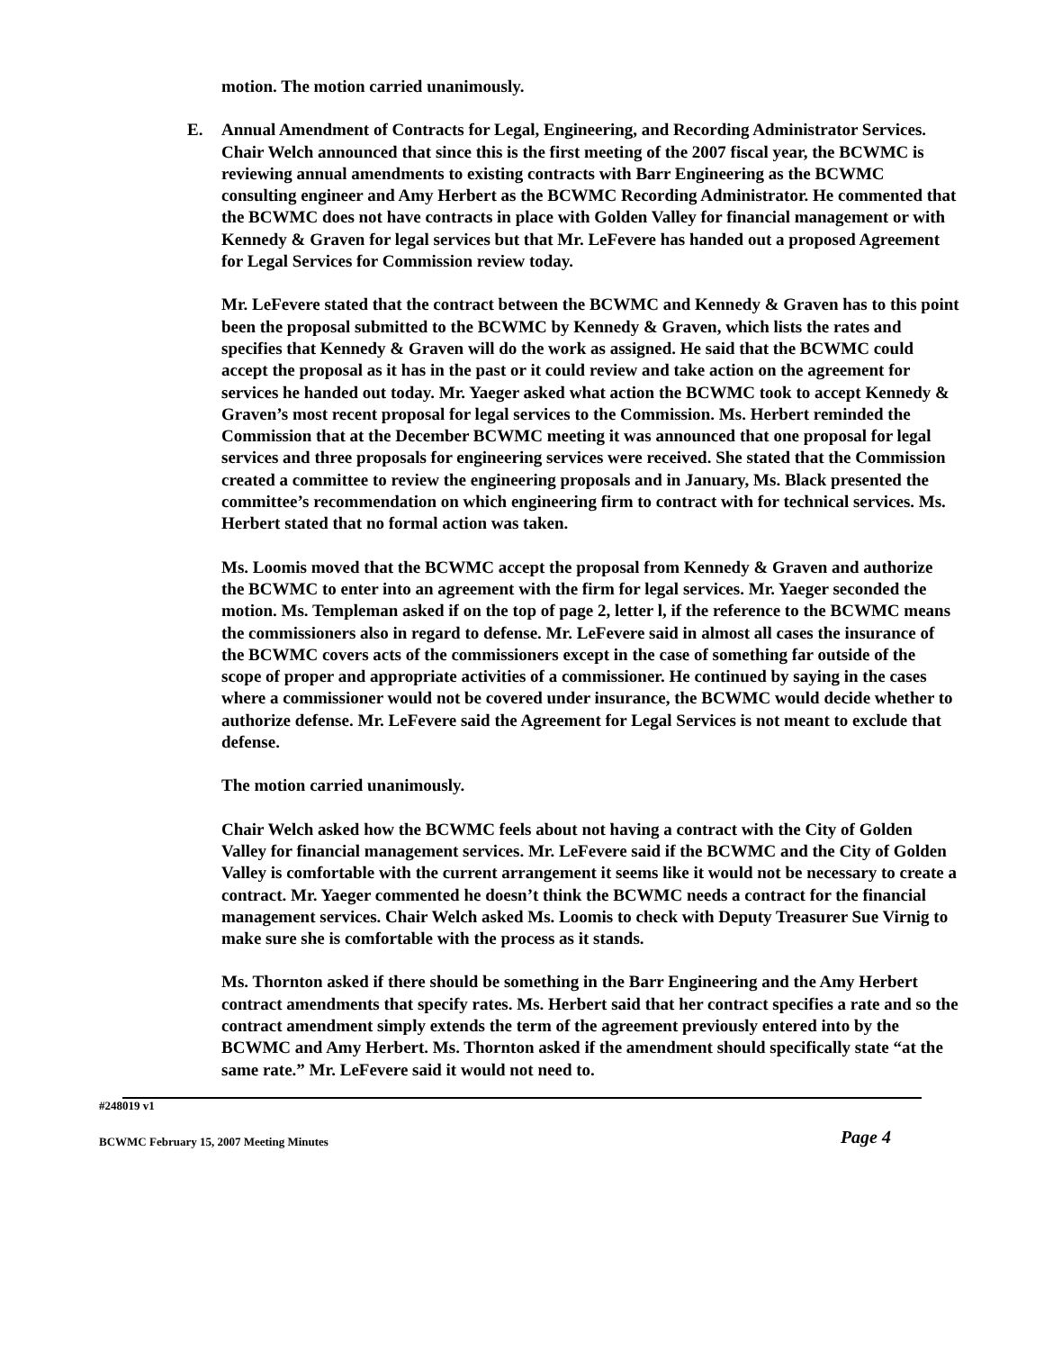motion. The motion carried unanimously.
E. Annual Amendment of Contracts for Legal, Engineering, and Recording Administrator Services. Chair Welch announced that since this is the first meeting of the 2007 fiscal year, the BCWMC is reviewing annual amendments to existing contracts with Barr Engineering as the BCWMC consulting engineer and Amy Herbert as the BCWMC Recording Administrator. He commented that the BCWMC does not have contracts in place with Golden Valley for financial management or with Kennedy & Graven for legal services but that Mr. LeFevere has handed out a proposed Agreement for Legal Services for Commission review today.
Mr. LeFevere stated that the contract between the BCWMC and Kennedy & Graven has to this point been the proposal submitted to the BCWMC by Kennedy & Graven, which lists the rates and specifies that Kennedy & Graven will do the work as assigned. He said that the BCWMC could accept the proposal as it has in the past or it could review and take action on the agreement for services he handed out today. Mr. Yaeger asked what action the BCWMC took to accept Kennedy & Graven’s most recent proposal for legal services to the Commission. Ms. Herbert reminded the Commission that at the December BCWMC meeting it was announced that one proposal for legal services and three proposals for engineering services were received. She stated that the Commission created a committee to review the engineering proposals and in January, Ms. Black presented the committee’s recommendation on which engineering firm to contract with for technical services. Ms. Herbert stated that no formal action was taken.
Ms. Loomis moved that the BCWMC accept the proposal from Kennedy & Graven and authorize the BCWMC to enter into an agreement with the firm for legal services. Mr. Yaeger seconded the motion. Ms. Templeman asked if on the top of page 2, letter l, if the reference to the BCWMC means the commissioners also in regard to defense. Mr. LeFevere said in almost all cases the insurance of the BCWMC covers acts of the commissioners except in the case of something far outside of the scope of proper and appropriate activities of a commissioner. He continued by saying in the cases where a commissioner would not be covered under insurance, the BCWMC would decide whether to authorize defense. Mr. LeFevere said the Agreement for Legal Services is not meant to exclude that defense.
The motion carried unanimously.
Chair Welch asked how the BCWMC feels about not having a contract with the City of Golden Valley for financial management services. Mr. LeFevere said if the BCWMC and the City of Golden Valley is comfortable with the current arrangement it seems like it would not be necessary to create a contract. Mr. Yaeger commented he doesn’t think the BCWMC needs a contract for the financial management services. Chair Welch asked Ms. Loomis to check with Deputy Treasurer Sue Virnig to make sure she is comfortable with the process as it stands.
Ms. Thornton asked if there should be something in the Barr Engineering and the Amy Herbert contract amendments that specify rates. Ms. Herbert said that her contract specifies a rate and so the contract amendment simply extends the term of the agreement previously entered into by the BCWMC and Amy Herbert. Ms. Thornton asked if the amendment should specifically state “at the same rate.” Mr. LeFevere said it would not need to.
#248019 v1
BCWMC February 15, 2007 Meeting Minutes Page 4